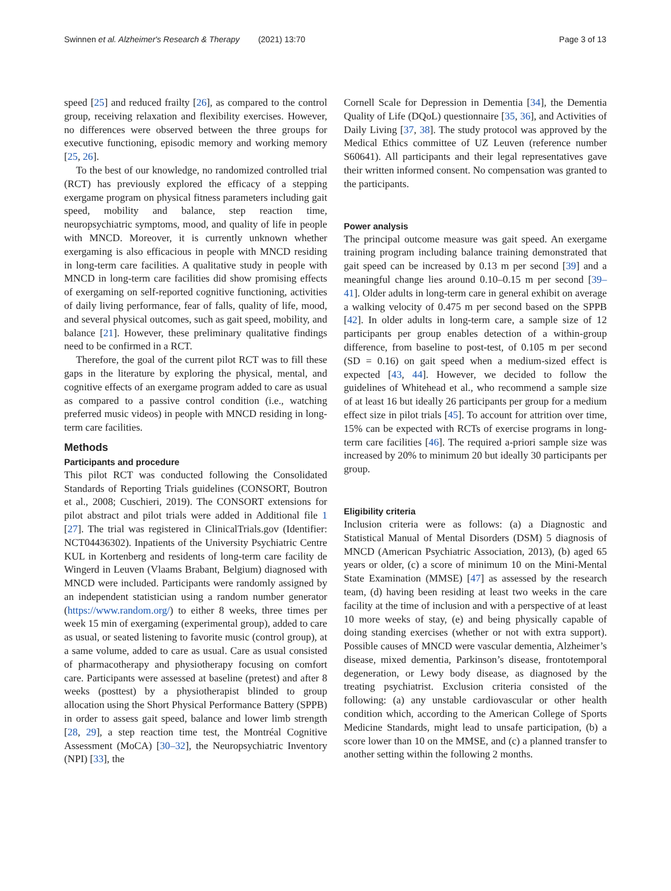Swinnen et al. Alzheimer's Research & Therapy (2021) 13:70 Page 3 of 13
speed [25] and reduced frailty [26], as compared to the control group, receiving relaxation and flexibility exercises. However, no differences were observed between the three groups for executive functioning, episodic memory and working memory [25, 26].
To the best of our knowledge, no randomized controlled trial (RCT) has previously explored the efficacy of a stepping exergame program on physical fitness parameters including gait speed, mobility and balance, step reaction time, neuropsychiatric symptoms, mood, and quality of life in people with MNCD. Moreover, it is currently unknown whether exergaming is also efficacious in people with MNCD residing in long-term care facilities. A qualitative study in people with MNCD in long-term care facilities did show promising effects of exergaming on self-reported cognitive functioning, activities of daily living performance, fear of falls, quality of life, mood, and several physical outcomes, such as gait speed, mobility, and balance [21]. However, these preliminary qualitative findings need to be confirmed in a RCT.
Therefore, the goal of the current pilot RCT was to fill these gaps in the literature by exploring the physical, mental, and cognitive effects of an exergame program added to care as usual as compared to a passive control condition (i.e., watching preferred music videos) in people with MNCD residing in long-term care facilities.
Methods
Participants and procedure
This pilot RCT was conducted following the Consolidated Standards of Reporting Trials guidelines (CONSORT, Boutron et al., 2008; Cuschieri, 2019). The CONSORT extensions for pilot abstract and pilot trials were added in Additional file 1 [27]. The trial was registered in ClinicalTrials.gov (Identifier: NCT04436302). Inpatients of the University Psychiatric Centre KUL in Kortenberg and residents of long-term care facility de Wingerd in Leuven (Vlaams Brabant, Belgium) diagnosed with MNCD were included. Participants were randomly assigned by an independent statistician using a random number generator (https://www.random.org/) to either 8 weeks, three times per week 15 min of exergaming (experimental group), added to care as usual, or seated listening to favorite music (control group), at a same volume, added to care as usual. Care as usual consisted of pharmacotherapy and physiotherapy focusing on comfort care. Participants were assessed at baseline (pretest) and after 8 weeks (posttest) by a physiotherapist blinded to group allocation using the Short Physical Performance Battery (SPPB) in order to assess gait speed, balance and lower limb strength [28, 29], a step reaction time test, the Montréal Cognitive Assessment (MoCA) [30–32], the Neuropsychiatric Inventory (NPI) [33], the
Cornell Scale for Depression in Dementia [34], the Dementia Quality of Life (DQoL) questionnaire [35, 36], and Activities of Daily Living [37, 38]. The study protocol was approved by the Medical Ethics committee of UZ Leuven (reference number S60641). All participants and their legal representatives gave their written informed consent. No compensation was granted to the participants.
Power analysis
The principal outcome measure was gait speed. An exergame training program including balance training demonstrated that gait speed can be increased by 0.13 m per second [39] and a meaningful change lies around 0.10–0.15 m per second [39–41]. Older adults in long-term care in general exhibit on average a walking velocity of 0.475 m per second based on the SPPB [42]. In older adults in long-term care, a sample size of 12 participants per group enables detection of a within-group difference, from baseline to post-test, of 0.105 m per second (SD = 0.16) on gait speed when a medium-sized effect is expected [43, 44]. However, we decided to follow the guidelines of Whitehead et al., who recommend a sample size of at least 16 but ideally 26 participants per group for a medium effect size in pilot trials [45]. To account for attrition over time, 15% can be expected with RCTs of exercise programs in long-term care facilities [46]. The required a-priori sample size was increased by 20% to minimum 20 but ideally 30 participants per group.
Eligibility criteria
Inclusion criteria were as follows: (a) a Diagnostic and Statistical Manual of Mental Disorders (DSM) 5 diagnosis of MNCD (American Psychiatric Association, 2013), (b) aged 65 years or older, (c) a score of minimum 10 on the Mini-Mental State Examination (MMSE) [47] as assessed by the research team, (d) having been residing at least two weeks in the care facility at the time of inclusion and with a perspective of at least 10 more weeks of stay, (e) and being physically capable of doing standing exercises (whether or not with extra support). Possible causes of MNCD were vascular dementia, Alzheimer’s disease, mixed dementia, Parkinson’s disease, frontotemporal degeneration, or Lewy body disease, as diagnosed by the treating psychiatrist. Exclusion criteria consisted of the following: (a) any unstable cardiovascular or other health condition which, according to the American College of Sports Medicine Standards, might lead to unsafe participation, (b) a score lower than 10 on the MMSE, and (c) a planned transfer to another setting within the following 2 months.